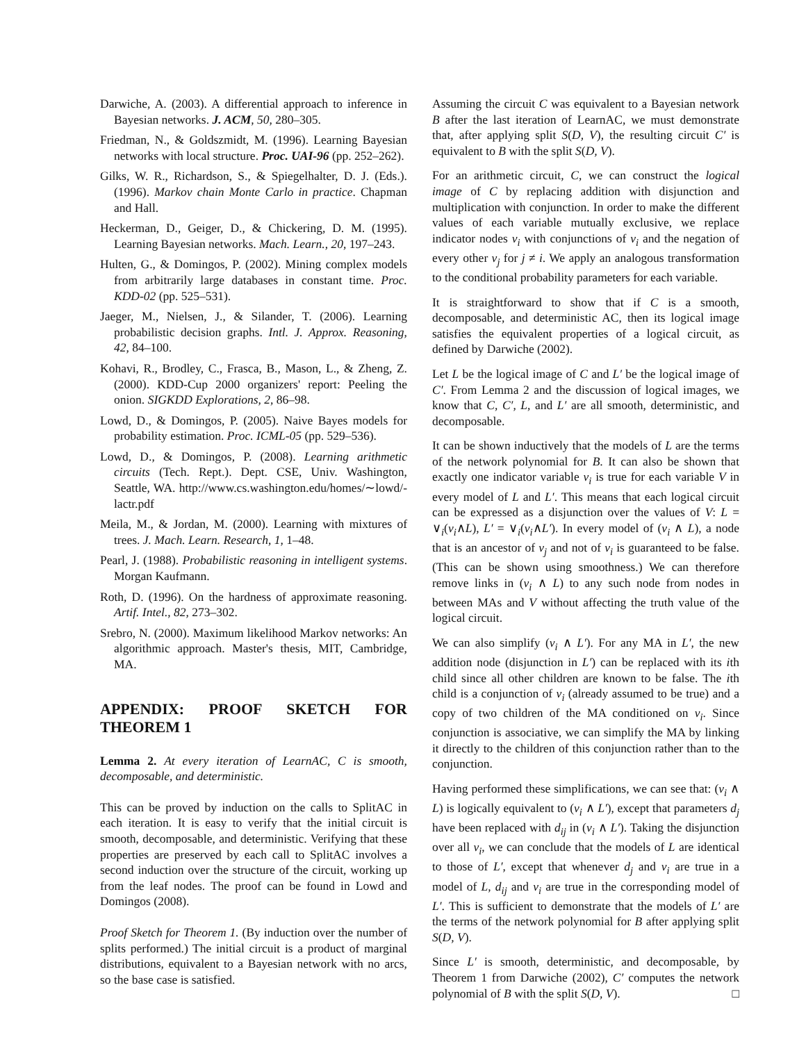Darwiche, A. (2003). A differential approach to inference in Bayesian networks. J. ACM, 50, 280–305.
Friedman, N., & Goldszmidt, M. (1996). Learning Bayesian networks with local structure. Proc. UAI-96 (pp. 252–262).
Gilks, W. R., Richardson, S., & Spiegelhalter, D. J. (Eds.). (1996). Markov chain Monte Carlo in practice. Chapman and Hall.
Heckerman, D., Geiger, D., & Chickering, D. M. (1995). Learning Bayesian networks. Mach. Learn., 20, 197–243.
Hulten, G., & Domingos, P. (2002). Mining complex models from arbitrarily large databases in constant time. Proc. KDD-02 (pp. 525–531).
Jaeger, M., Nielsen, J., & Silander, T. (2006). Learning probabilistic decision graphs. Intl. J. Approx. Reasoning, 42, 84–100.
Kohavi, R., Brodley, C., Frasca, B., Mason, L., & Zheng, Z. (2000). KDD-Cup 2000 organizers' report: Peeling the onion. SIGKDD Explorations, 2, 86–98.
Lowd, D., & Domingos, P. (2005). Naive Bayes models for probability estimation. Proc. ICML-05 (pp. 529–536).
Lowd, D., & Domingos, P. (2008). Learning arithmetic circuits (Tech. Rept.). Dept. CSE, Univ. Washington, Seattle, WA. http://www.cs.washington.edu/homes/∼lowd/-lactr.pdf
Meila, M., & Jordan, M. (2000). Learning with mixtures of trees. J. Mach. Learn. Research, 1, 1–48.
Pearl, J. (1988). Probabilistic reasoning in intelligent systems. Morgan Kaufmann.
Roth, D. (1996). On the hardness of approximate reasoning. Artif. Intel., 82, 273–302.
Srebro, N. (2000). Maximum likelihood Markov networks: An algorithmic approach. Master's thesis, MIT, Cambridge, MA.
APPENDIX: PROOF SKETCH FOR THEOREM 1
Lemma 2. At every iteration of LearnAC, C is smooth, decomposable, and deterministic.
This can be proved by induction on the calls to SplitAC in each iteration. It is easy to verify that the initial circuit is smooth, decomposable, and deterministic. Verifying that these properties are preserved by each call to SplitAC involves a second induction over the structure of the circuit, working up from the leaf nodes. The proof can be found in Lowd and Domingos (2008).
Proof Sketch for Theorem 1. (By induction over the number of splits performed.) The initial circuit is a product of marginal distributions, equivalent to a Bayesian network with no arcs, so the base case is satisfied.
Assuming the circuit C was equivalent to a Bayesian network B after the last iteration of LearnAC, we must demonstrate that, after applying split S(D, V), the resulting circuit C′ is equivalent to B with the split S(D, V).
For an arithmetic circuit, C, we can construct the logical image of C by replacing addition with disjunction and multiplication with conjunction. In order to make the different values of each variable mutually exclusive, we replace indicator nodes v<sub>i</sub> with conjunctions of v<sub>i</sub> and the negation of every other v<sub>j</sub> for j ≠ i. We apply an analogous transformation to the conditional probability parameters for each variable.
It is straightforward to show that if C is a smooth, decomposable, and deterministic AC, then its logical image satisfies the equivalent properties of a logical circuit, as defined by Darwiche (2002).
Let L be the logical image of C and L′ be the logical image of C′. From Lemma 2 and the discussion of logical images, we know that C, C′, L, and L′ are all smooth, deterministic, and decomposable.
It can be shown inductively that the models of L are the terms of the network polynomial for B. It can also be shown that exactly one indicator variable v<sub>i</sub> is true for each variable V in every model of L and L′. This means that each logical circuit can be expressed as a disjunction over the values of V: L = ∨<sub>i</sub>(v<sub>i</sub>∧L), L′ = ∨<sub>i</sub>(v<sub>i</sub>∧L′). In every model of (v<sub>i</sub> ∧ L), a node that is an ancestor of v<sub>j</sub> and not of v<sub>i</sub> is guaranteed to be false. (This can be shown using smoothness.) We can therefore remove links in (v<sub>i</sub> ∧ L) to any such node from nodes in between MAs and V without affecting the truth value of the logical circuit.
We can also simplify (v<sub>i</sub> ∧ L′). For any MA in L′, the new addition node (disjunction in L′) can be replaced with its ith child since all other children are known to be false. The ith child is a conjunction of v<sub>i</sub> (already assumed to be true) and a copy of two children of the MA conditioned on v<sub>i</sub>. Since conjunction is associative, we can simplify the MA by linking it directly to the children of this conjunction rather than to the conjunction.
Having performed these simplifications, we can see that: (v<sub>i</sub> ∧ L) is logically equivalent to (v<sub>i</sub> ∧ L′), except that parameters d<sub>j</sub> have been replaced with d<sub>ij</sub> in (v<sub>i</sub> ∧ L′). Taking the disjunction over all v<sub>i</sub>, we can conclude that the models of L are identical to those of L′, except that whenever d<sub>j</sub> and v<sub>i</sub> are true in a model of L, d<sub>ij</sub> and v<sub>i</sub> are true in the corresponding model of L′. This is sufficient to demonstrate that the models of L′ are the terms of the network polynomial for B after applying split S(D, V).
Since L′ is smooth, deterministic, and decomposable, by Theorem 1 from Darwiche (2002), C′ computes the network polynomial of B with the split S(D, V). □